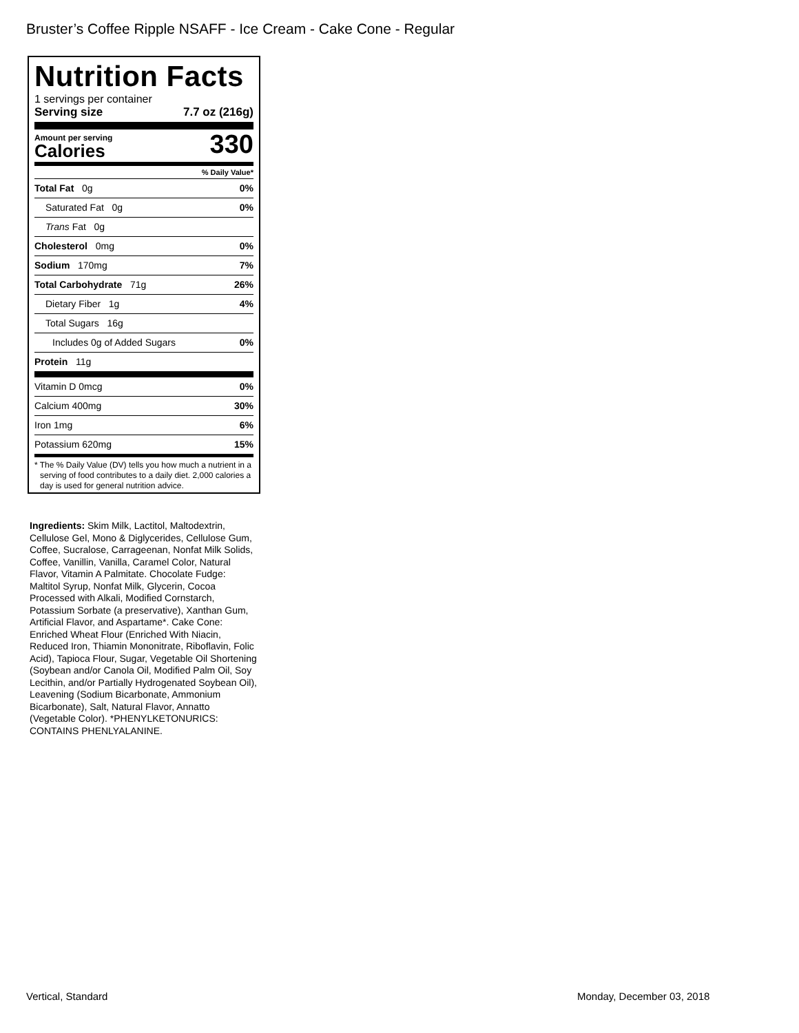Bruster’s Coffee Ripple NSAFF - Ice Cream - Cake Cone - Regular
Nutrition Facts
1 servings per container
Serving size 7.7 oz (216g)
Amount per serving
Calories
330
% Daily Value*
Total Fat 0g 0%
Saturated Fat 0g 0%
Trans Fat 0g
Cholesterol 0mg 0%
Sodium 170mg 7%
Total Carbohydrate 71g 26%
Dietary Fiber 1g 4%
Total Sugars 16g
Includes 0g of Added Sugars 0%
Protein 11g
Vitamin D 0mcg 0%
Calcium 400mg 30%
Iron 1mg 6%
Potassium 620mg 15%
* The % Daily Value (DV) tells you how much a nutrient in a serving of food contributes to a daily diet. 2,000 calories a day is used for general nutrition advice.
Ingredients: Skim Milk, Lactitol, Maltodextrin, Cellulose Gel, Mono & Diglycerides, Cellulose Gum, Coffee, Sucralose, Carrageenan, Nonfat Milk Solids, Coffee, Vanillin, Vanilla, Caramel Color, Natural Flavor, Vitamin A Palmitate. Chocolate Fudge: Maltitol Syrup, Nonfat Milk, Glycerin, Cocoa Processed with Alkali, Modified Cornstarch, Potassium Sorbate (a preservative), Xanthan Gum, Artificial Flavor, and Aspartame*. Cake Cone: Enriched Wheat Flour (Enriched With Niacin, Reduced Iron, Thiamin Mononitrate, Riboflavin, Folic Acid), Tapioca Flour, Sugar, Vegetable Oil Shortening (Soybean and/or Canola Oil, Modified Palm Oil, Soy Lecithin, and/or Partially Hydrogenated Soybean Oil), Leavening (Sodium Bicarbonate, Ammonium Bicarbonate), Salt, Natural Flavor, Annatto (Vegetable Color). *PHENYLKETONURICS: CONTAINS PHENLYALANINE.
Vertical, Standard Monday, December 03, 2018